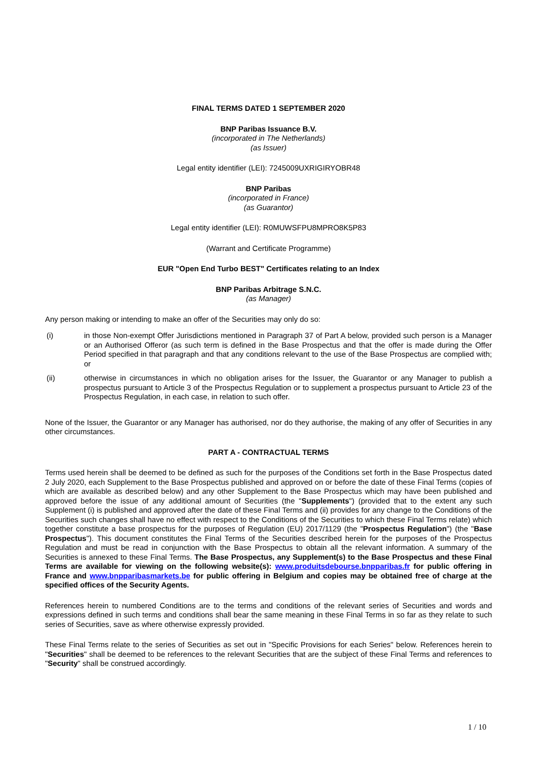FINAL TERMS DATED 1 SEPTEMBER 2020
BNP Paribas Issuance B.V.
(incorporated in The Netherlands)
(as Issuer)
Legal entity identifier (LEI): 7245009UXRIGIRYOBR48
BNP Paribas
(incorporated in France)
(as Guarantor)
Legal entity identifier (LEI): R0MUWSFPU8MPRO8K5P83
(Warrant and Certificate Programme)
EUR "Open End Turbo BEST" Certificates relating to an Index
BNP Paribas Arbitrage S.N.C.
(as Manager)
Any person making or intending to make an offer of the Securities may only do so:
(i) in those Non-exempt Offer Jurisdictions mentioned in Paragraph 37 of Part A below, provided such person is a Manager or an Authorised Offeror (as such term is defined in the Base Prospectus and that the offer is made during the Offer Period specified in that paragraph and that any conditions relevant to the use of the Base Prospectus are complied with; or
(ii) otherwise in circumstances in which no obligation arises for the Issuer, the Guarantor or any Manager to publish a prospectus pursuant to Article 3 of the Prospectus Regulation or to supplement a prospectus pursuant to Article 23 of the Prospectus Regulation, in each case, in relation to such offer.
None of the Issuer, the Guarantor or any Manager has authorised, nor do they authorise, the making of any offer of Securities in any other circumstances.
PART A - CONTRACTUAL TERMS
Terms used herein shall be deemed to be defined as such for the purposes of the Conditions set forth in the Base Prospectus dated 2 July 2020, each Supplement to the Base Prospectus published and approved on or before the date of these Final Terms (copies of which are available as described below) and any other Supplement to the Base Prospectus which may have been published and approved before the issue of any additional amount of Securities (the "Supplements") (provided that to the extent any such Supplement (i) is published and approved after the date of these Final Terms and (ii) provides for any change to the Conditions of the Securities such changes shall have no effect with respect to the Conditions of the Securities to which these Final Terms relate) which together constitute a base prospectus for the purposes of Regulation (EU) 2017/1129 (the "Prospectus Regulation") (the "Base Prospectus"). This document constitutes the Final Terms of the Securities described herein for the purposes of the Prospectus Regulation and must be read in conjunction with the Base Prospectus to obtain all the relevant information. A summary of the Securities is annexed to these Final Terms. The Base Prospectus, any Supplement(s) to the Base Prospectus and these Final Terms are available for viewing on the following website(s): www.produitsdebourse.bnpparibas.fr for public offering in France and www.bnpparibasmarkets.be for public offering in Belgium and copies may be obtained free of charge at the specified offices of the Security Agents.
References herein to numbered Conditions are to the terms and conditions of the relevant series of Securities and words and expressions defined in such terms and conditions shall bear the same meaning in these Final Terms in so far as they relate to such series of Securities, save as where otherwise expressly provided.
These Final Terms relate to the series of Securities as set out in "Specific Provisions for each Series" below. References herein to "Securities" shall be deemed to be references to the relevant Securities that are the subject of these Final Terms and references to "Security" shall be construed accordingly.
1 / 10